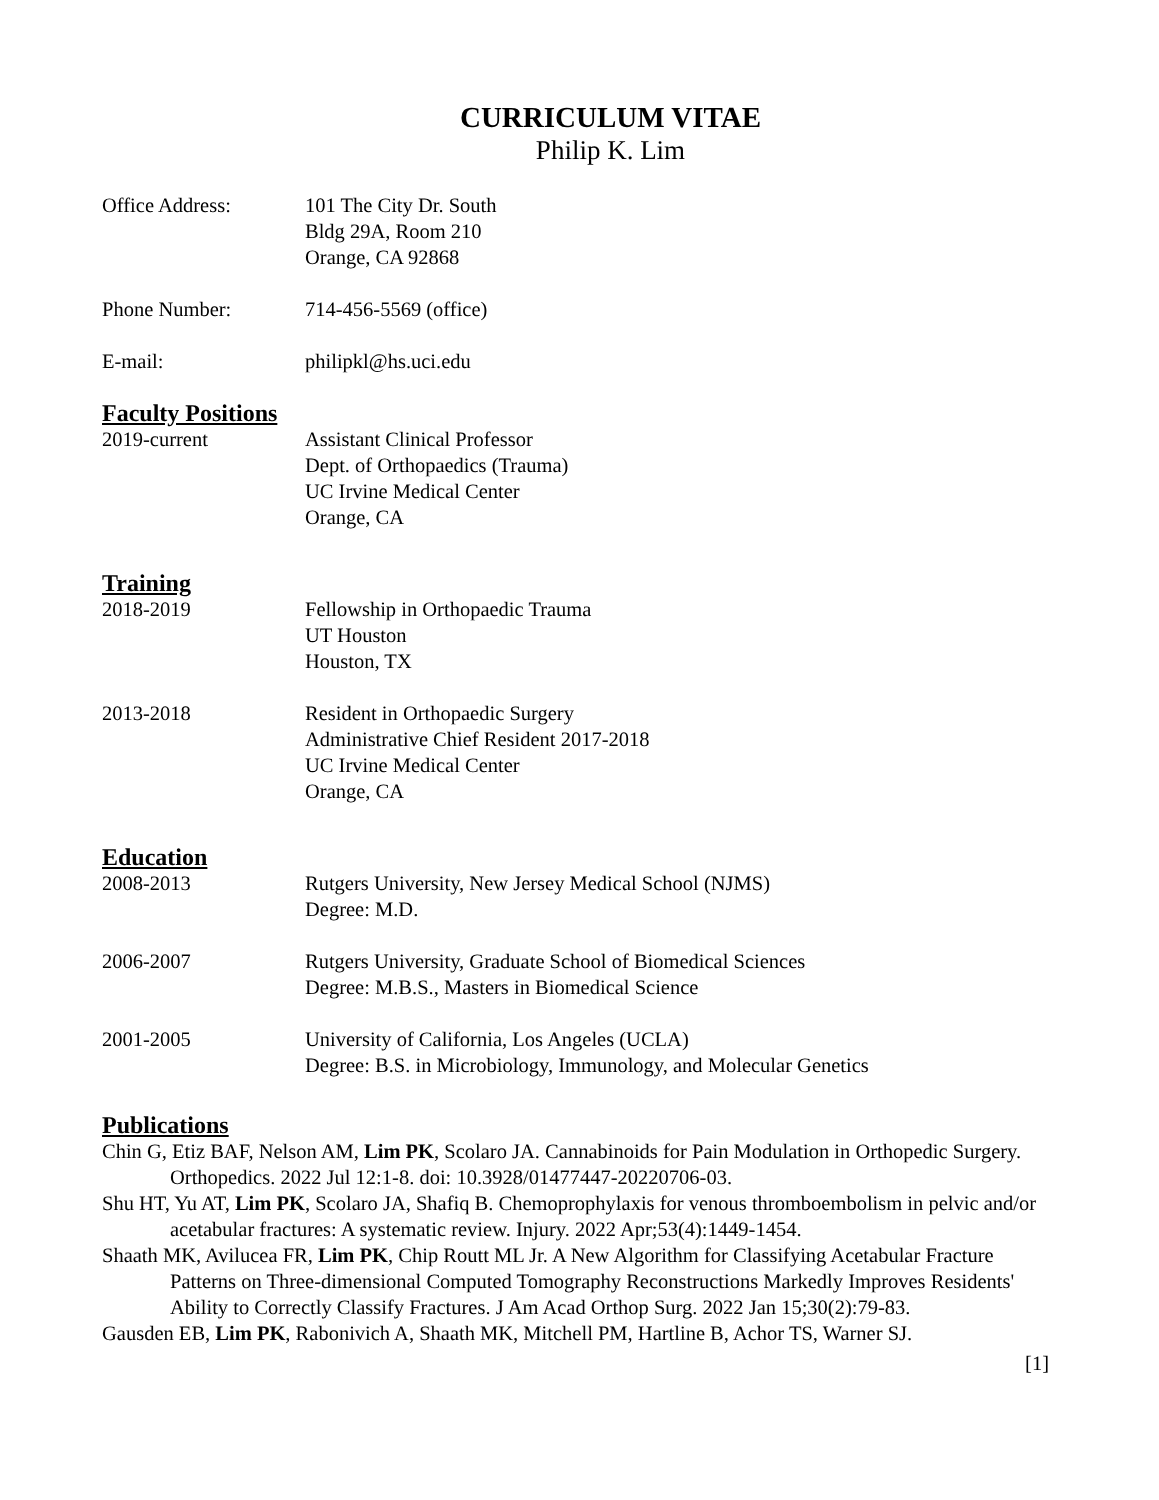CURRICULUM VITAE
Philip K. Lim
Office Address: 101 The City Dr. South
Bldg 29A, Room 210
Orange, CA 92868
Phone Number: 714-456-5569 (office)
E-mail: philipkl@hs.uci.edu
Faculty Positions
2019-current Assistant Clinical Professor
Dept. of Orthopaedics (Trauma)
UC Irvine Medical Center
Orange, CA
Training
2018-2019 Fellowship in Orthopaedic Trauma
UT Houston
Houston, TX
2013-2018 Resident in Orthopaedic Surgery
Administrative Chief Resident 2017-2018
UC Irvine Medical Center
Orange, CA
Education
2008-2013 Rutgers University, New Jersey Medical School (NJMS)
Degree: M.D.
2006-2007 Rutgers University, Graduate School of Biomedical Sciences
Degree: M.B.S., Masters in Biomedical Science
2001-2005 University of California, Los Angeles (UCLA)
Degree: B.S. in Microbiology, Immunology, and Molecular Genetics
Publications
Chin G, Etiz BAF, Nelson AM, Lim PK, Scolaro JA. Cannabinoids for Pain Modulation in Orthopedic Surgery. Orthopedics. 2022 Jul 12:1-8. doi: 10.3928/01477447-20220706-03.
Shu HT, Yu AT, Lim PK, Scolaro JA, Shafiq B. Chemoprophylaxis for venous thromboembolism in pelvic and/or acetabular fractures: A systematic review. Injury. 2022 Apr;53(4):1449-1454.
Shaath MK, Avilucea FR, Lim PK, Chip Routt ML Jr. A New Algorithm for Classifying Acetabular Fracture Patterns on Three-dimensional Computed Tomography Reconstructions Markedly Improves Residents' Ability to Correctly Classify Fractures. J Am Acad Orthop Surg. 2022 Jan 15;30(2):79-83.
Gausden EB, Lim PK, Rabonivich A, Shaath MK, Mitchell PM, Hartline B, Achor TS, Warner SJ.
[1]